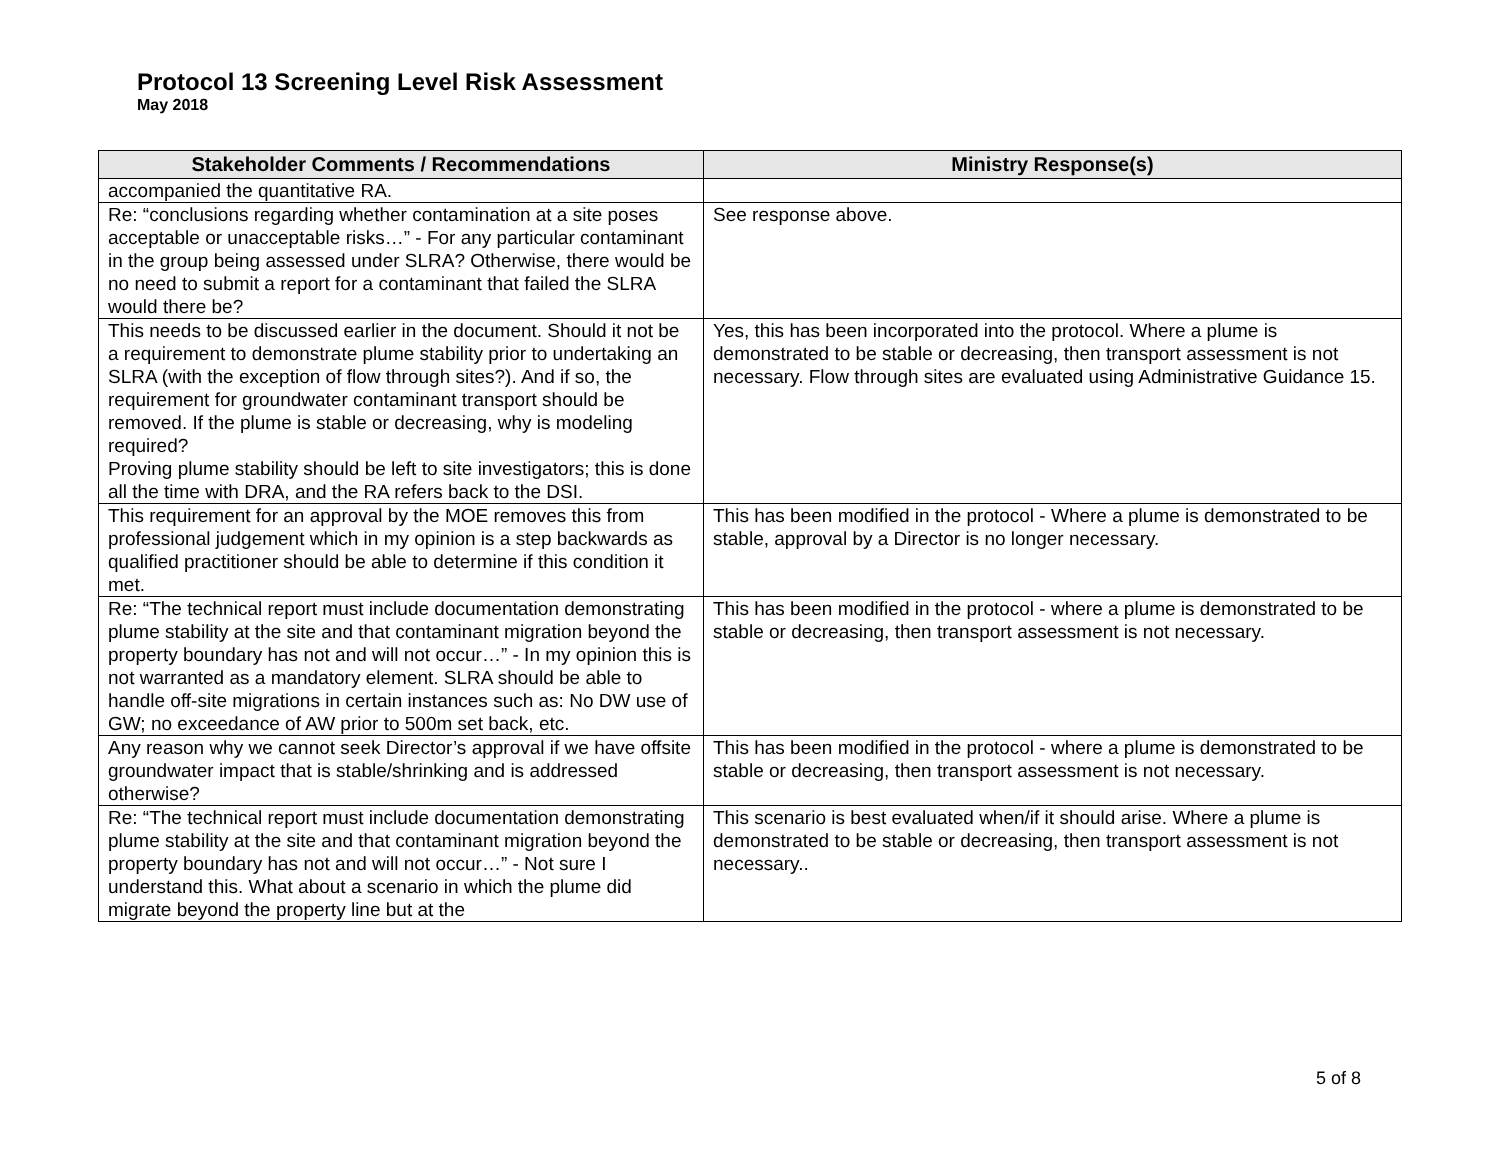Protocol 13 Screening Level Risk Assessment
May 2018
| Stakeholder Comments / Recommendations | Ministry Response(s) |
| --- | --- |
| accompanied the quantitative RA. | |
| Re: “conclusions regarding whether contamination at a site poses acceptable or unacceptable risks…” - For any particular contaminant in the group being assessed under SLRA? Otherwise, there would be no need to submit a report for a contaminant that failed the SLRA would there be? | See response above. |
| This needs to be discussed earlier in the document. Should it not be a requirement to demonstrate plume stability prior to undertaking an SLRA (with the exception of flow through sites?). And if so, the requirement for groundwater contaminant transport should be removed. If the plume is stable or decreasing, why is modeling required? Proving plume stability should be left to site investigators; this is done all the time with DRA, and the RA refers back to the DSI. | Yes, this has been incorporated into the protocol. Where a plume is demonstrated to be stable or decreasing, then transport assessment is not necessary. Flow through sites are evaluated using Administrative Guidance 15. |
| This requirement for an approval by the MOE removes this from professional judgement which in my opinion is a step backwards as qualified practitioner should be able to determine if this condition it met. | This has been modified in the protocol - Where a plume is demonstrated to be stable, approval by a Director is no longer necessary. |
| Re: “The technical report must include documentation demonstrating plume stability at the site and that contaminant migration beyond the property boundary has not and will not occur…” - In my opinion this is not warranted as a mandatory element. SLRA should be able to handle off-site migrations in certain instances such as: No DW use of GW; no exceedance of AW prior to 500m set back, etc. | This has been modified in the protocol - where a plume is demonstrated to be stable or decreasing, then transport assessment is not necessary. |
| Any reason why we cannot seek Director’s approval if we have offsite groundwater impact that is stable/shrinking and is addressed otherwise? | This has been modified in the protocol - where a plume is demonstrated to be stable or decreasing, then transport assessment is not necessary. |
| Re: “The technical report must include documentation demonstrating plume stability at the site and that contaminant migration beyond the property boundary has not and will not occur…” - Not sure I understand this. What about a scenario in which the plume did migrate beyond the property line but at the | This scenario is best evaluated when/if it should arise. Where a plume is demonstrated to be stable or decreasing, then transport assessment is not necessary.. |
5 of 8